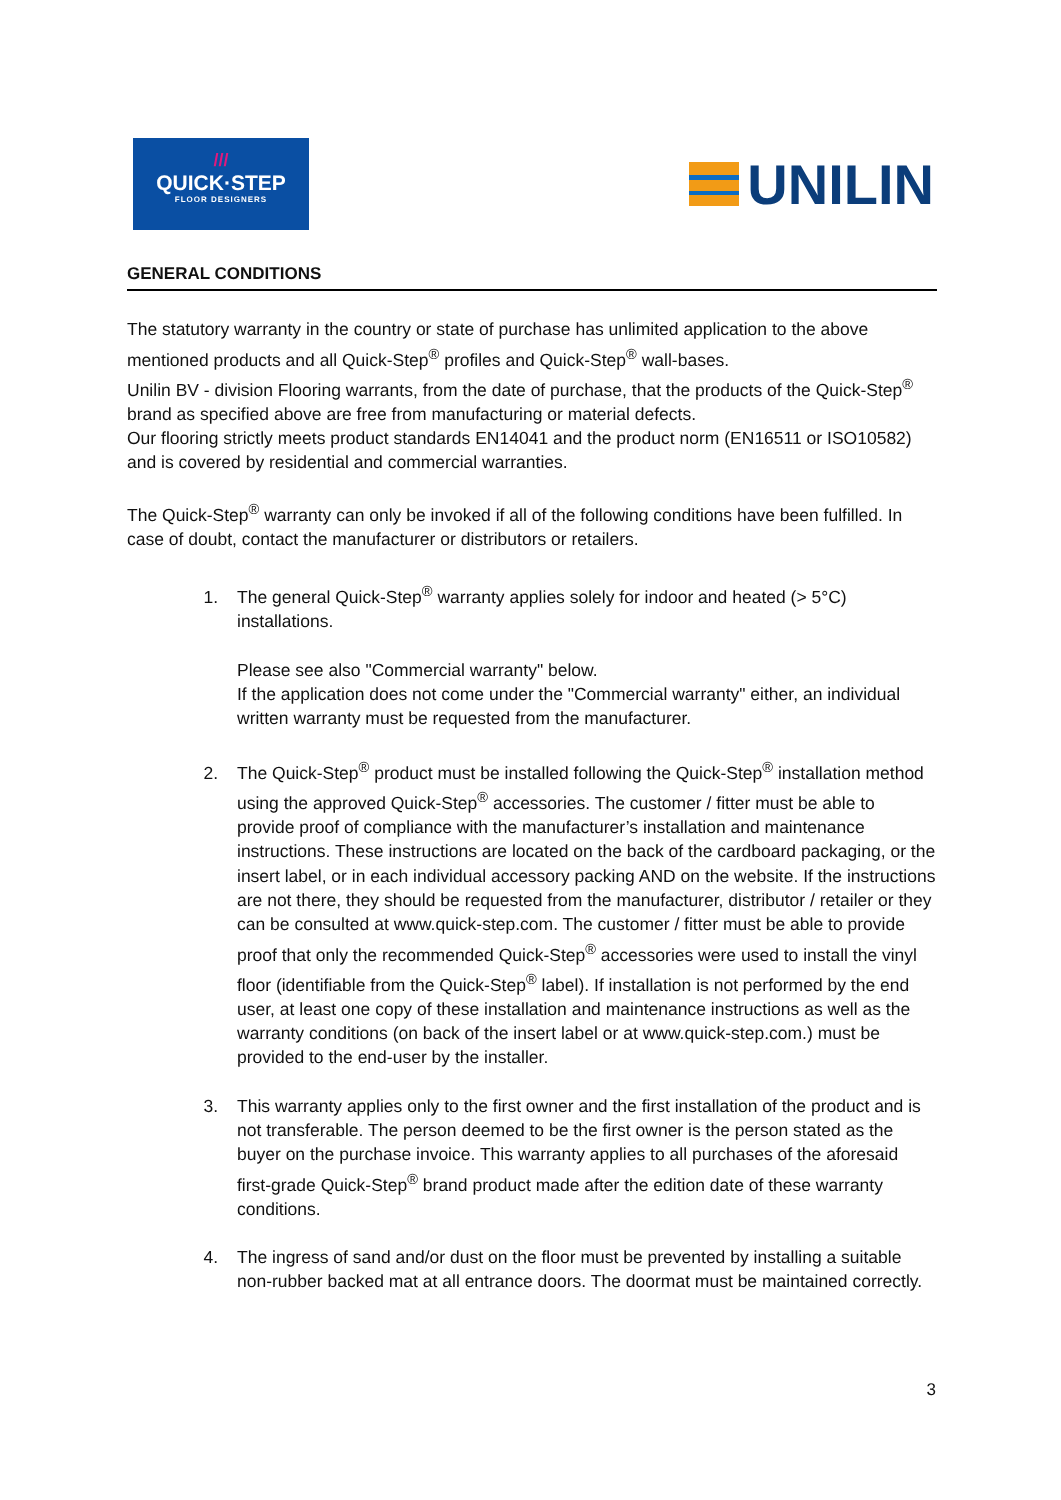///
QUICK·STEP
FLOOR DESIGNERS
UNILIN
GENERAL CONDITIONS
The statutory warranty in the country or state of purchase has unlimited application to the above mentioned products and all Quick-Step<sup>®</sup> profiles and Quick-Step<sup>®</sup> wall-bases.
Unilin BV - division Flooring warrants, from the date of purchase, that the products of the Quick-Step<sup>®</sup> brand as specified above are free from manufacturing or material defects.
Our flooring strictly meets product standards EN14041 and the product norm (EN16511 or ISO10582) and is covered by residential and commercial warranties.
The Quick-Step<sup>®</sup> warranty can only be invoked if all of the following conditions have been fulfilled. In case of doubt, contact the manufacturer or distributors or retailers.
1. The general Quick-Step<sup>®</sup> warranty applies solely for indoor and heated (> 5°C) installations.
Please see also "Commercial warranty" below.
If the application does not come under the "Commercial warranty" either, an individual written warranty must be requested from the manufacturer.
2. The Quick-Step<sup>®</sup> product must be installed following the Quick-Step<sup>®</sup> installation method using the approved Quick-Step<sup>®</sup> accessories. The customer / fitter must be able to provide proof of compliance with the manufacturer’s installation and maintenance instructions. These instructions are located on the back of the cardboard packaging, or the insert label, or in each individual accessory packing AND on the website. If the instructions are not there, they should be requested from the manufacturer, distributor / retailer or they can be consulted at www.quick-step.com. The customer / fitter must be able to provide proof that only the recommended Quick-Step<sup>®</sup> accessories were used to install the vinyl floor (identifiable from the Quick-Step<sup>®</sup> label). If installation is not performed by the end user, at least one copy of these installation and maintenance instructions as well as the warranty conditions (on back of the insert label or at www.quick-step.com.) must be provided to the end-user by the installer.
3. This warranty applies only to the first owner and the first installation of the product and is not transferable. The person deemed to be the first owner is the person stated as the buyer on the purchase invoice. This warranty applies to all purchases of the aforesaid first-grade Quick-Step<sup>®</sup> brand product made after the edition date of these warranty conditions.
4. The ingress of sand and/or dust on the floor must be prevented by installing a suitable non-rubber backed mat at all entrance doors. The doormat must be maintained correctly.
3